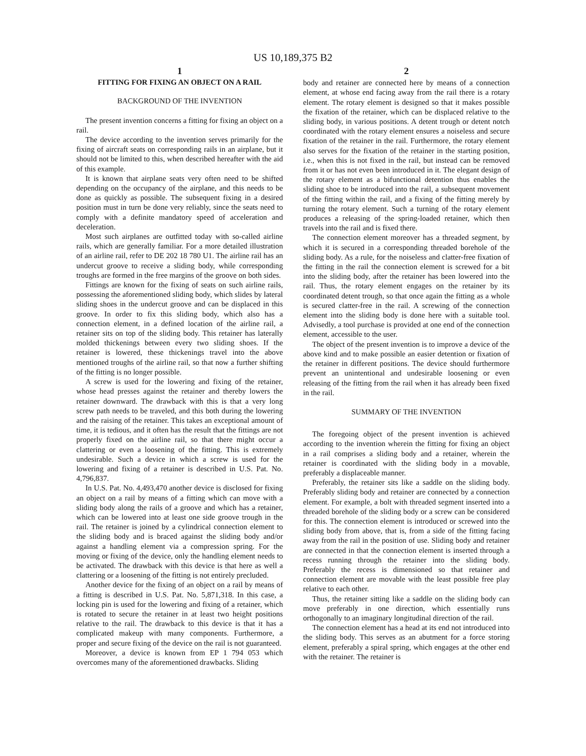US 10,189,375 B2
1
FITTING FOR FIXING AN OBJECT ON A RAIL
BACKGROUND OF THE INVENTION
The present invention concerns a fitting for fixing an object on a rail.
The device according to the invention serves primarily for the fixing of aircraft seats on corresponding rails in an airplane, but it should not be limited to this, when described hereafter with the aid of this example.
It is known that airplane seats very often need to be shifted depending on the occupancy of the airplane, and this needs to be done as quickly as possible. The subsequent fixing in a desired position must in turn be done very reliably, since the seats need to comply with a definite mandatory speed of acceleration and deceleration.
Most such airplanes are outfitted today with so-called airline rails, which are generally familiar. For a more detailed illustration of an airline rail, refer to DE 202 18 780 U1. The airline rail has an undercut groove to receive a sliding body, while corresponding troughs are formed in the free margins of the groove on both sides.
Fittings are known for the fixing of seats on such airline rails, possessing the aforementioned sliding body, which slides by lateral sliding shoes in the undercut groove and can be displaced in this groove. In order to fix this sliding body, which also has a connection element, in a defined location of the airline rail, a retainer sits on top of the sliding body. This retainer has laterally molded thickenings between every two sliding shoes. If the retainer is lowered, these thickenings travel into the above mentioned troughs of the airline rail, so that now a further shifting of the fitting is no longer possible.
A screw is used for the lowering and fixing of the retainer, whose head presses against the retainer and thereby lowers the retainer downward. The drawback with this is that a very long screw path needs to be traveled, and this both during the lowering and the raising of the retainer. This takes an exceptional amount of time, it is tedious, and it often has the result that the fittings are not properly fixed on the airline rail, so that there might occur a clattering or even a loosening of the fitting. This is extremely undesirable. Such a device in which a screw is used for the lowering and fixing of a retainer is described in U.S. Pat. No. 4,796,837.
In U.S. Pat. No. 4,493,470 another device is disclosed for fixing an object on a rail by means of a fitting which can move with a sliding body along the rails of a groove and which has a retainer, which can be lowered into at least one side groove trough in the rail. The retainer is joined by a cylindrical connection element to the sliding body and is braced against the sliding body and/or against a handling element via a compression spring. For the moving or fixing of the device, only the handling element needs to be activated. The drawback with this device is that here as well a clattering or a loosening of the fitting is not entirely precluded.
Another device for the fixing of an object on a rail by means of a fitting is described in U.S. Pat. No. 5,871,318. In this case, a locking pin is used for the lowering and fixing of a retainer, which is rotated to secure the retainer in at least two height positions relative to the rail. The drawback to this device is that it has a complicated makeup with many components. Furthermore, a proper and secure fixing of the device on the rail is not guaranteed.
Moreover, a device is known from EP 1 794 053 which overcomes many of the aforementioned drawbacks. Sliding
2
body and retainer are connected here by means of a connection element, at whose end facing away from the rail there is a rotary element. The rotary element is designed so that it makes possible the fixation of the retainer, which can be displaced relative to the sliding body, in various positions. A detent trough or detent notch coordinated with the rotary element ensures a noiseless and secure fixation of the retainer in the rail. Furthermore, the rotary element also serves for the fixation of the retainer in the starting position, i.e., when this is not fixed in the rail, but instead can be removed from it or has not even been introduced in it. The elegant design of the rotary element as a bifunctional detention thus enables the sliding shoe to be introduced into the rail, a subsequent movement of the fitting within the rail, and a fixing of the fitting merely by turning the rotary element. Such a turning of the rotary element produces a releasing of the spring-loaded retainer, which then travels into the rail and is fixed there.
The connection element moreover has a threaded segment, by which it is secured in a corresponding threaded borehole of the sliding body. As a rule, for the noiseless and clatter-free fixation of the fitting in the rail the connection element is screwed for a bit into the sliding body, after the retainer has been lowered into the rail. Thus, the rotary element engages on the retainer by its coordinated detent trough, so that once again the fitting as a whole is secured clatter-free in the rail. A screwing of the connection element into the sliding body is done here with a suitable tool. Advisedly, a tool purchase is provided at one end of the connection element, accessible to the user.
The object of the present invention is to improve a device of the above kind and to make possible an easier detention or fixation of the retainer in different positions. The device should furthermore prevent an unintentional and undesirable loosening or even releasing of the fitting from the rail when it has already been fixed in the rail.
SUMMARY OF THE INVENTION
The foregoing object of the present invention is achieved according to the invention wherein the fitting for fixing an object in a rail comprises a sliding body and a retainer, wherein the retainer is coordinated with the sliding body in a movable, preferably a displaceable manner.
Preferably, the retainer sits like a saddle on the sliding body. Preferably sliding body and retainer are connected by a connection element. For example, a bolt with threaded segment inserted into a threaded borehole of the sliding body or a screw can be considered for this. The connection element is introduced or screwed into the sliding body from above, that is, from a side of the fitting facing away from the rail in the position of use. Sliding body and retainer are connected in that the connection element is inserted through a recess running through the retainer into the sliding body. Preferably the recess is dimensioned so that retainer and connection element are movable with the least possible free play relative to each other.
Thus, the retainer sitting like a saddle on the sliding body can move preferably in one direction, which essentially runs orthogonally to an imaginary longitudinal direction of the rail.
The connection element has a head at its end not introduced into the sliding body. This serves as an abutment for a force storing element, preferably a spiral spring, which engages at the other end with the retainer. The retainer is